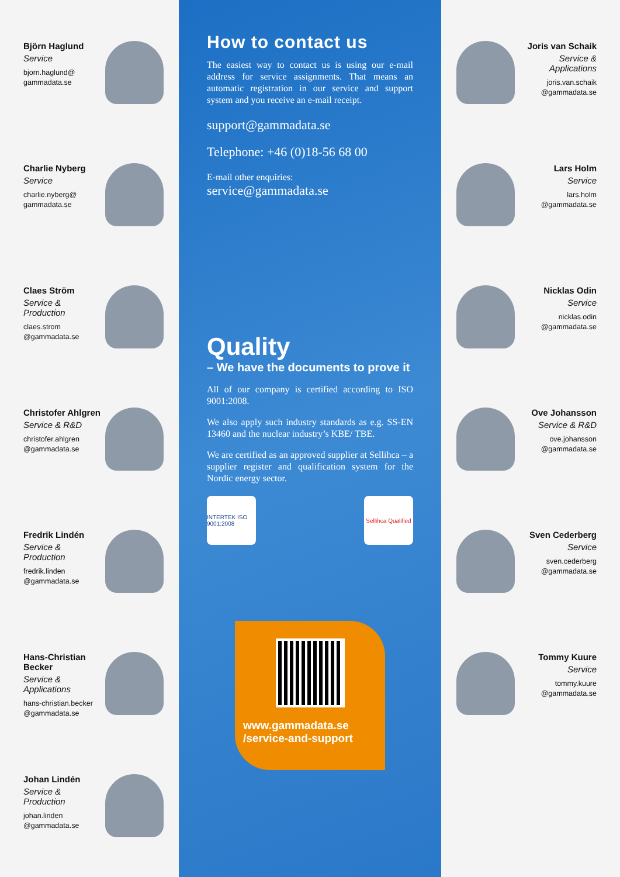Björn Haglund
Service
bjorn.haglund@
gammadata.se
Charlie Nyberg
Service
charlie.nyberg@
gammadata.se
Claes Ström
Service & Production
claes.strom
@gammadata.se
Christofer Ahlgren
Service & R&D
christofer.ahlgren
@gammadata.se
Fredrik Lindén
Service & Production
fredrik.linden
@gammadata.se
Hans-Christian Becker
Service & Applications
hans-christian.becker
@gammadata.se
Johan Lindén
Service & Production
johan.linden
@gammadata.se
How to contact us
The easiest way to contact us is using our e-mail address for service assignments. That means an automatic registration in our service and support system and you receive an e-mail receipt.
support@gammadata.se
Telephone: +46 (0)18-56 68 00
E-mail other enquiries:
service@gammadata.se
Quality
– We have the documents to prove it
All of our company is certified according to ISO 9001:2008.
We also apply such industry standards as e.g. SS-EN 13460 and the nuclear industry’s KBE/ TBE.
We are certified as an approved supplier at Sellihca – a supplier register and qualification system for the Nordic energy sector.
INTERTEK ISO 9001:2008
Sellihca Qualified
www.gammadata.se
/service-and-support
Joris van Schaik
Service & Applications
joris.van.schaik
@gammadata.se
Lars Holm
Service
lars.holm
@gammadata.se
Nicklas Odin
Service
nicklas.odin
@gammadata.se
Ove Johansson
Service & R&D
ove.johansson
@gammadata.se
Sven Cederberg
Service
sven.cederberg
@gammadata.se
Tommy Kuure
Service
tommy.kuure
@gammadata.se